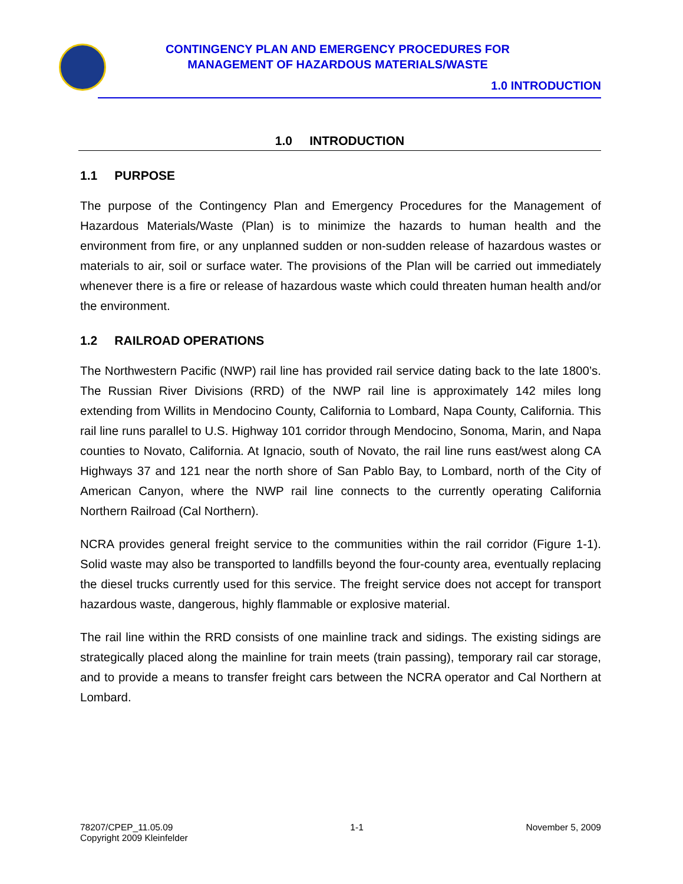CONTINGENCY PLAN AND EMERGENCY PROCEDURES FOR
MANAGEMENT OF HAZARDOUS MATERIALS/WASTE
1.0 INTRODUCTION
1.0 INTRODUCTION
1.1 PURPOSE
The purpose of the Contingency Plan and Emergency Procedures for the Management of Hazardous Materials/Waste (Plan) is to minimize the hazards to human health and the environment from fire, or any unplanned sudden or non-sudden release of hazardous wastes or materials to air, soil or surface water. The provisions of the Plan will be carried out immediately whenever there is a fire or release of hazardous waste which could threaten human health and/or the environment.
1.2 RAILROAD OPERATIONS
The Northwestern Pacific (NWP) rail line has provided rail service dating back to the late 1800’s. The Russian River Divisions (RRD) of the NWP rail line is approximately 142 miles long extending from Willits in Mendocino County, California to Lombard, Napa County, California. This rail line runs parallel to U.S. Highway 101 corridor through Mendocino, Sonoma, Marin, and Napa counties to Novato, California. At Ignacio, south of Novato, the rail line runs east/west along CA Highways 37 and 121 near the north shore of San Pablo Bay, to Lombard, north of the City of American Canyon, where the NWP rail line connects to the currently operating California Northern Railroad (Cal Northern).
NCRA provides general freight service to the communities within the rail corridor (Figure 1-1). Solid waste may also be transported to landfills beyond the four-county area, eventually replacing the diesel trucks currently used for this service. The freight service does not accept for transport hazardous waste, dangerous, highly flammable or explosive material.
The rail line within the RRD consists of one mainline track and sidings. The existing sidings are strategically placed along the mainline for train meets (train passing), temporary rail car storage, and to provide a means to transfer freight cars between the NCRA operator and Cal Northern at Lombard.
78207/CPEP_11.05.09
Copyright 2009 Kleinfelder
1-1 November 5, 2009